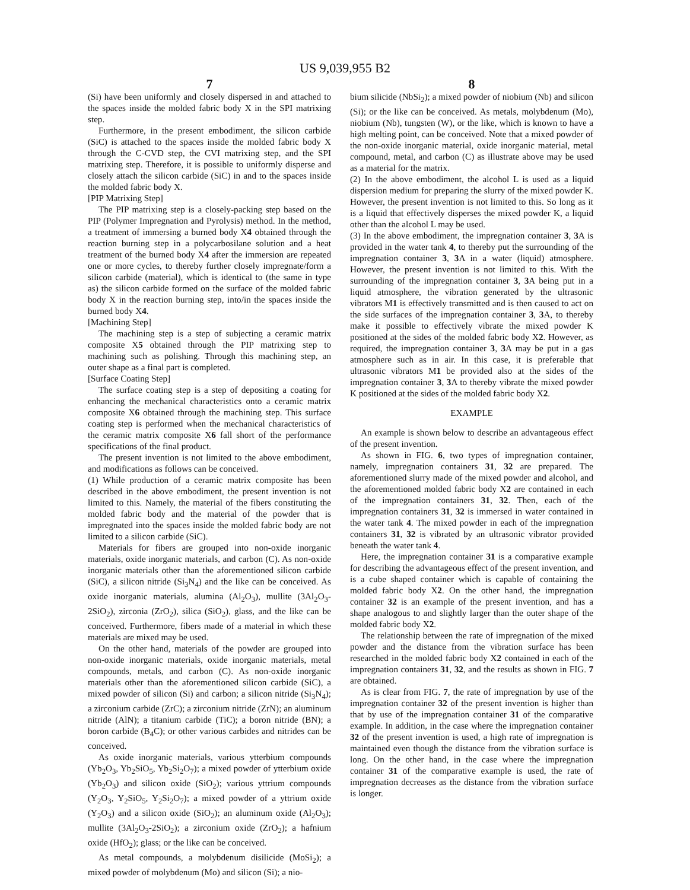US 9,039,955 B2
7
(Si) have been uniformly and closely dispersed in and attached to the spaces inside the molded fabric body X in the SPI matrixing step.
Furthermore, in the present embodiment, the silicon carbide (SiC) is attached to the spaces inside the molded fabric body X through the C-CVD step, the CVI matrixing step, and the SPI matrixing step. Therefore, it is possible to uniformly disperse and closely attach the silicon carbide (SiC) in and to the spaces inside the molded fabric body X.
[PIP Matrixing Step]
The PIP matrixing step is a closely-packing step based on the PIP (Polymer Impregnation and Pyrolysis) method. In the method, a treatment of immersing a burned body X4 obtained through the reaction burning step in a polycarbosilane solution and a heat treatment of the burned body X4 after the immersion are repeated one or more cycles, to thereby further closely impregnate/form a silicon carbide (material), which is identical to (the same in type as) the silicon carbide formed on the surface of the molded fabric body X in the reaction burning step, into/in the spaces inside the burned body X4.
[Machining Step]
The machining step is a step of subjecting a ceramic matrix composite X5 obtained through the PIP matrixing step to machining such as polishing. Through this machining step, an outer shape as a final part is completed.
[Surface Coating Step]
The surface coating step is a step of depositing a coating for enhancing the mechanical characteristics onto a ceramic matrix composite X6 obtained through the machining step. This surface coating step is performed when the mechanical characteristics of the ceramic matrix composite X6 fall short of the performance specifications of the final product.
The present invention is not limited to the above embodiment, and modifications as follows can be conceived.
(1) While production of a ceramic matrix composite has been described in the above embodiment, the present invention is not limited to this. Namely, the material of the fibers constituting the molded fabric body and the material of the powder that is impregnated into the spaces inside the molded fabric body are not limited to a silicon carbide (SiC).
Materials for fibers are grouped into non-oxide inorganic materials, oxide inorganic materials, and carbon (C). As non-oxide inorganic materials other than the aforementioned silicon carbide (SiC), a silicon nitride (Si<sub>3</sub>N<sub>4</sub>) and the like can be conceived. As oxide inorganic materials, alumina (Al<sub>2</sub>O<sub>3</sub>), mullite (3Al<sub>2</sub>O<sub>3</sub>-2SiO<sub>2</sub>), zirconia (ZrO<sub>2</sub>), silica (SiO<sub>2</sub>), glass, and the like can be conceived. Furthermore, fibers made of a material in which these materials are mixed may be used.
On the other hand, materials of the powder are grouped into non-oxide inorganic materials, oxide inorganic materials, metal compounds, metals, and carbon (C). As non-oxide inorganic materials other than the aforementioned silicon carbide (SiC), a mixed powder of silicon (Si) and carbon; a silicon nitride (Si<sub>3</sub>N<sub>4</sub>); a zirconium carbide (ZrC); a zirconium nitride (ZrN); an aluminum nitride (AlN); a titanium carbide (TiC); a boron nitride (BN); a boron carbide (B<sub>4</sub>C); or other various carbides and nitrides can be conceived.
As oxide inorganic materials, various ytterbium compounds (Yb<sub>2</sub>O<sub>3</sub>, Yb<sub>2</sub>SiO<sub>5</sub>, Yb<sub>2</sub>Si<sub>2</sub>O<sub>7</sub>); a mixed powder of ytterbium oxide (Yb<sub>2</sub>O<sub>3</sub>) and silicon oxide (SiO<sub>2</sub>); various yttrium compounds (Y<sub>2</sub>O<sub>3</sub>, Y<sub>2</sub>SiO<sub>5</sub>, Y<sub>2</sub>Si<sub>2</sub>O<sub>7</sub>); a mixed powder of a yttrium oxide (Y<sub>2</sub>O<sub>3</sub>) and a silicon oxide (SiO<sub>2</sub>); an aluminum oxide (Al<sub>2</sub>O<sub>3</sub>); mullite (3Al<sub>2</sub>O<sub>3</sub>-2SiO<sub>2</sub>); a zirconium oxide (ZrO<sub>2</sub>); a hafnium oxide (HfO<sub>2</sub>); glass; or the like can be conceived.
As metal compounds, a molybdenum disilicide (MoSi<sub>2</sub>); a mixed powder of molybdenum (Mo) and silicon (Si); a nio-
8
bium silicide (NbSi<sub>2</sub>); a mixed powder of niobium (Nb) and silicon (Si); or the like can be conceived. As metals, molybdenum (Mo), niobium (Nb), tungsten (W), or the like, which is known to have a high melting point, can be conceived. Note that a mixed powder of the non-oxide inorganic material, oxide inorganic material, metal compound, metal, and carbon (C) as illustrate above may be used as a material for the matrix.
(2) In the above embodiment, the alcohol L is used as a liquid dispersion medium for preparing the slurry of the mixed powder K. However, the present invention is not limited to this. So long as it is a liquid that effectively disperses the mixed powder K, a liquid other than the alcohol L may be used.
(3) In the above embodiment, the impregnation container 3, 3 A is provided in the water tank 4, to thereby put the surrounding of the impregnation container 3, 3 A in a water (liquid) atmosphere. However, the present invention is not limited to this. With the surrounding of the impregnation container 3, 3 A being put in a liquid atmosphere, the vibration generated by the ultrasonic vibrators M1 is effectively transmitted and is then caused to act on the side surfaces of the impregnation container 3, 3 A, to thereby make it possible to effectively vibrate the mixed powder K positioned at the sides of the molded fabric body X2. However, as required, the impregnation container 3, 3 A may be put in a gas atmosphere such as in air. In this case, it is preferable that ultrasonic vibrators M1 be provided also at the sides of the impregnation container 3, 3 A to thereby vibrate the mixed powder K positioned at the sides of the molded fabric body X2.
EXAMPLE
An example is shown below to describe an advantageous effect of the present invention.
As shown in FIG. 6, two types of impregnation container, namely, impregnation containers 31, 32 are prepared. The aforementioned slurry made of the mixed powder and alcohol, and the aforementioned molded fabric body X2 are contained in each of the impregnation containers 31, 32. Then, each of the impregnation containers 31, 32 is immersed in water contained in the water tank 4. The mixed powder in each of the impregnation containers 31, 32 is vibrated by an ultrasonic vibrator provided beneath the water tank 4.
Here, the impregnation container 31 is a comparative example for describing the advantageous effect of the present invention, and is a cube shaped container which is capable of containing the molded fabric body X2. On the other hand, the impregnation container 32 is an example of the present invention, and has a shape analogous to and slightly larger than the outer shape of the molded fabric body X2.
The relationship between the rate of impregnation of the mixed powder and the distance from the vibration surface has been researched in the molded fabric body X2 contained in each of the impregnation containers 31, 32, and the results as shown in FIG. 7 are obtained.
As is clear from FIG. 7, the rate of impregnation by use of the impregnation container 32 of the present invention is higher than that by use of the impregnation container 31 of the comparative example. In addition, in the case where the impregnation container 32 of the present invention is used, a high rate of impregnation is maintained even though the distance from the vibration surface is long. On the other hand, in the case where the impregnation container 31 of the comparative example is used, the rate of impregnation decreases as the distance from the vibration surface is longer.